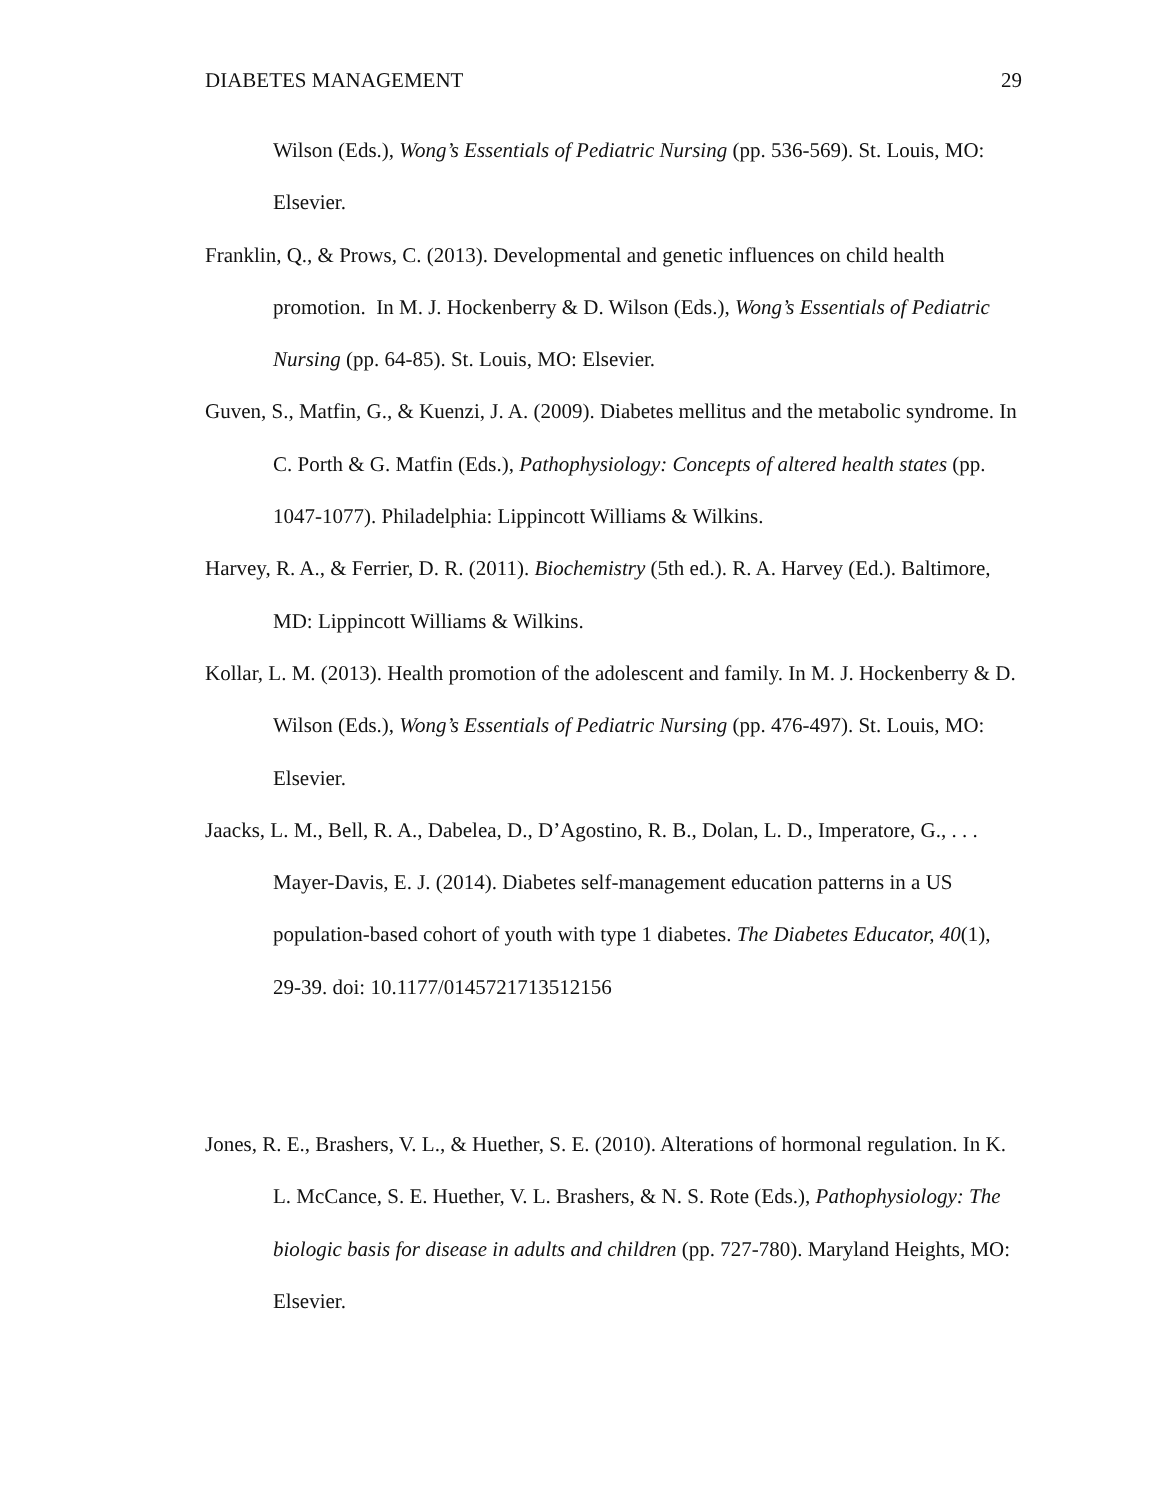DIABETES MANAGEMENT 29
Wilson (Eds.), Wong’s Essentials of Pediatric Nursing (pp. 536-569). St. Louis, MO: Elsevier.
Franklin, Q., & Prows, C. (2013). Developmental and genetic influences on child health promotion. In M. J. Hockenberry & D. Wilson (Eds.), Wong’s Essentials of Pediatric Nursing (pp. 64-85). St. Louis, MO: Elsevier.
Guven, S., Matfin, G., & Kuenzi, J. A. (2009). Diabetes mellitus and the metabolic syndrome. In C. Porth & G. Matfin (Eds.), Pathophysiology: Concepts of altered health states (pp. 1047-1077). Philadelphia: Lippincott Williams & Wilkins.
Harvey, R. A., & Ferrier, D. R. (2011). Biochemistry (5th ed.). R. A. Harvey (Ed.). Baltimore, MD: Lippincott Williams & Wilkins.
Kollar, L. M. (2013). Health promotion of the adolescent and family. In M. J. Hockenberry & D. Wilson (Eds.), Wong’s Essentials of Pediatric Nursing (pp. 476-497). St. Louis, MO: Elsevier.
Jaacks, L. M., Bell, R. A., Dabelea, D., D’Agostino, R. B., Dolan, L. D., Imperatore, G., . . . Mayer-Davis, E. J. (2014). Diabetes self-management education patterns in a US population-based cohort of youth with type 1 diabetes. The Diabetes Educator, 40(1), 29-39. doi: 10.1177/0145721713512156
Jones, R. E., Brashers, V. L., & Huether, S. E. (2010). Alterations of hormonal regulation. In K. L. McCance, S. E. Huether, V. L. Brashers, & N. S. Rote (Eds.), Pathophysiology: The biologic basis for disease in adults and children (pp. 727-780). Maryland Heights, MO: Elsevier.